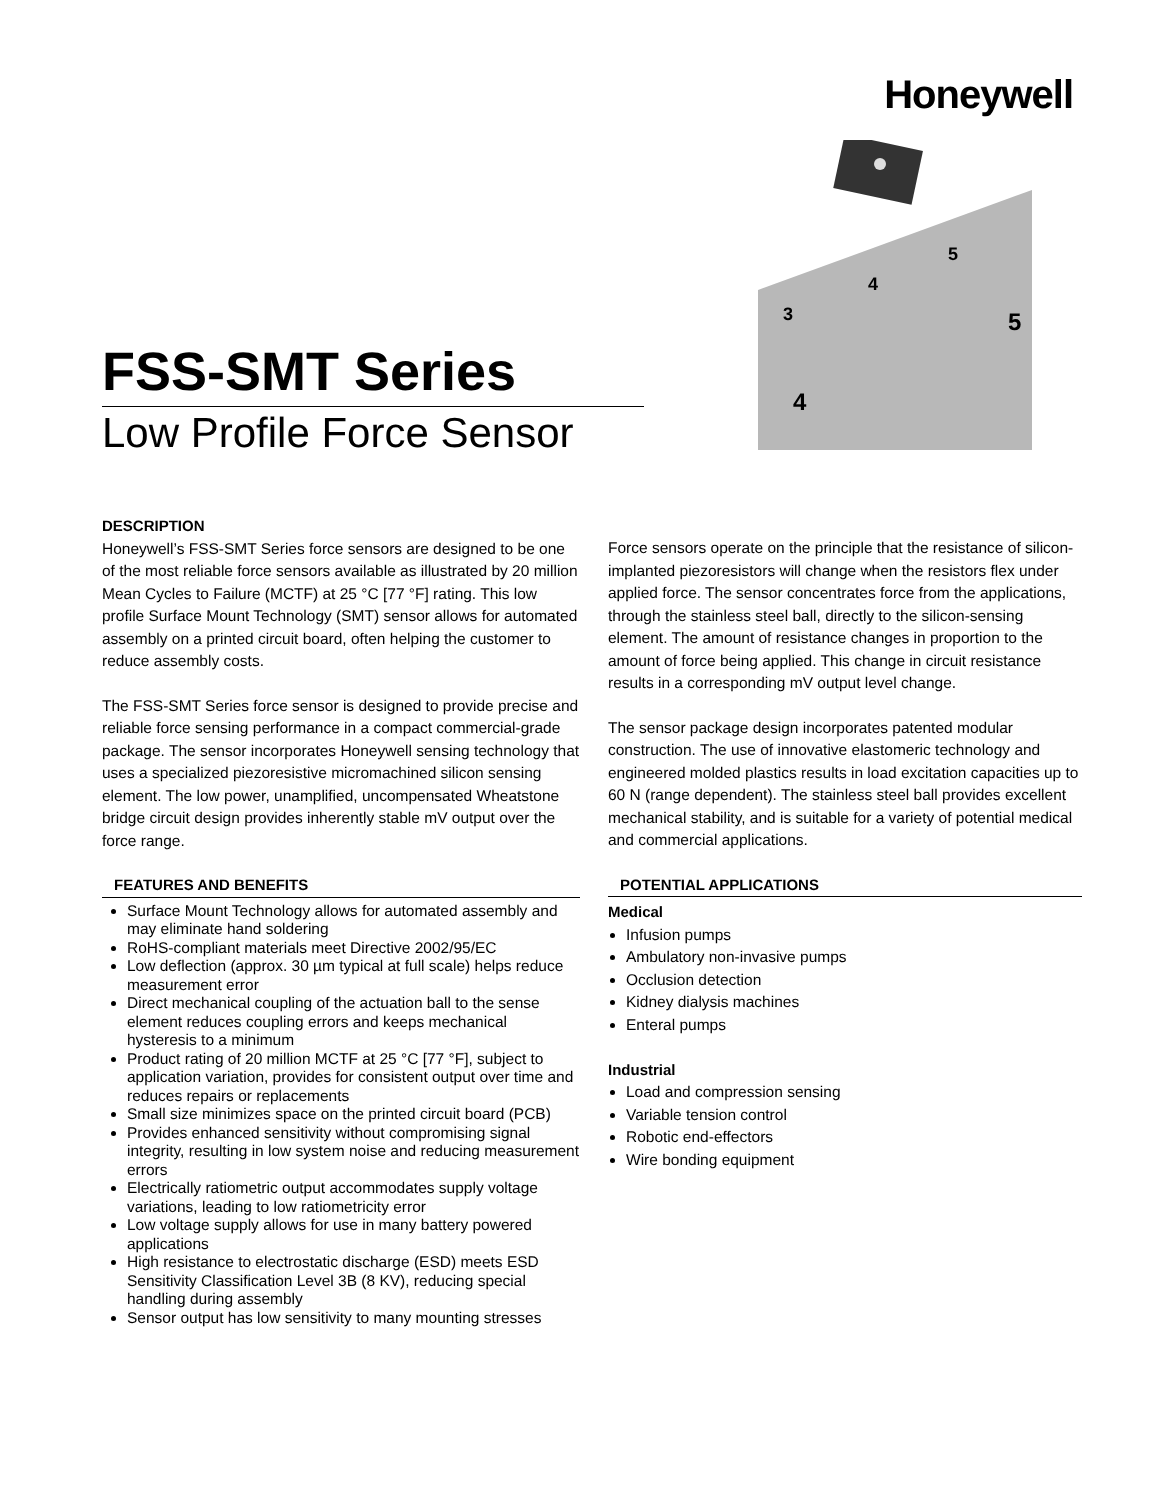Honeywell
3
4
5
4
5
FSS-SMT Series
Low Profile Force Sensor
DESCRIPTION
Honeywell’s FSS-SMT Series force sensors are designed to be one of the most reliable force sensors available as illustrated by 20 million Mean Cycles to Failure (MCTF) at 25 °C [77 °F] rating. This low profile Surface Mount Technology (SMT) sensor allows for automated assembly on a printed circuit board, often helping the customer to reduce assembly costs.
The FSS-SMT Series force sensor is designed to provide precise and reliable force sensing performance in a compact commercial-grade package. The sensor incorporates Honeywell sensing technology that uses a specialized piezoresistive micromachined silicon sensing element. The low power, unamplified, uncompensated Wheatstone bridge circuit design provides inherently stable mV output over the force range.
FEATURES AND BENEFITS
Surface Mount Technology allows for automated assembly and may eliminate hand soldering
RoHS-compliant materials meet Directive 2002/95/EC
Low deflection (approx. 30 µm typical at full scale) helps reduce measurement error
Direct mechanical coupling of the actuation ball to the sense element reduces coupling errors and keeps mechanical hysteresis to a minimum
Product rating of 20 million MCTF at 25 °C [77 °F], subject to application variation, provides for consistent output over time and reduces repairs or replacements
Small size minimizes space on the printed circuit board (PCB)
Provides enhanced sensitivity without compromising signal integrity, resulting in low system noise and reducing measurement errors
Electrically ratiometric output accommodates supply voltage variations, leading to low ratiometricity error
Low voltage supply allows for use in many battery powered applications
High resistance to electrostatic discharge (ESD) meets ESD Sensitivity Classification Level 3B (8 KV), reducing special handling during assembly
Sensor output has low sensitivity to many mounting stresses
Force sensors operate on the principle that the resistance of silicon-implanted piezoresistors will change when the resistors flex under applied force. The sensor concentrates force from the applications, through the stainless steel ball, directly to the silicon-sensing element. The amount of resistance changes in proportion to the amount of force being applied. This change in circuit resistance results in a corresponding mV output level change.
The sensor package design incorporates patented modular construction. The use of innovative elastomeric technology and engineered molded plastics results in load excitation capacities up to 60 N (range dependent). The stainless steel ball provides excellent mechanical stability, and is suitable for a variety of potential medical and commercial applications.
POTENTIAL APPLICATIONS
Medical
Infusion pumps
Ambulatory non-invasive pumps
Occlusion detection
Kidney dialysis machines
Enteral pumps
Industrial
Load and compression sensing
Variable tension control
Robotic end-effectors
Wire bonding equipment